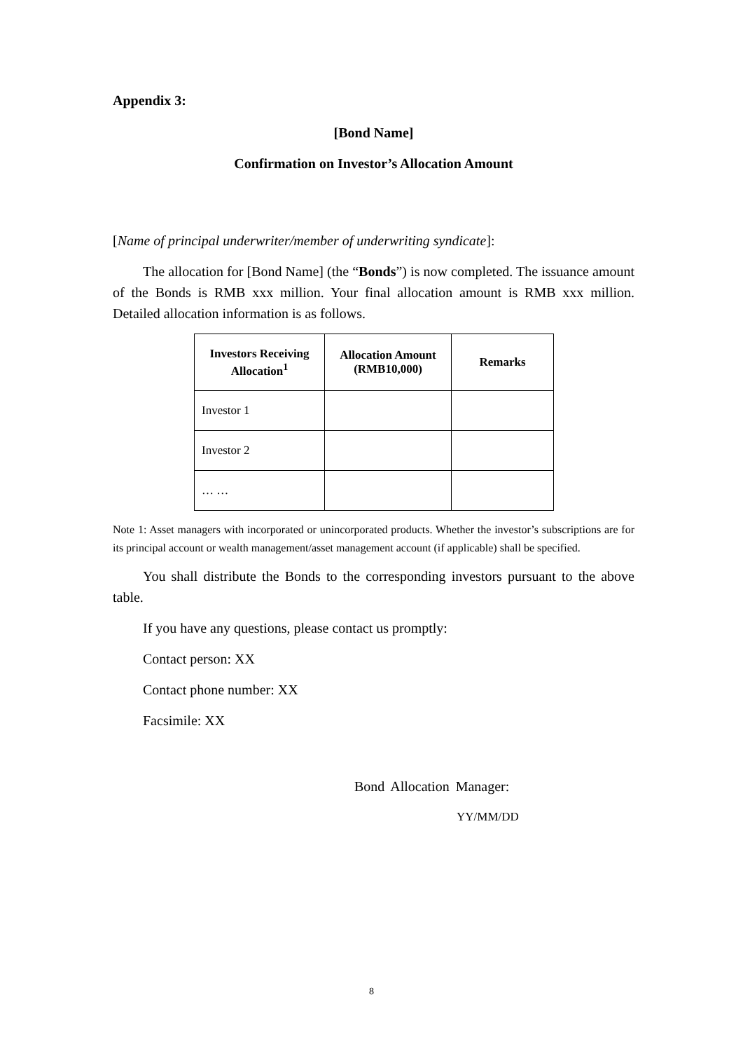Appendix 3:
[Bond Name]
Confirmation on Investor’s Allocation Amount
[Name of principal underwriter/member of underwriting syndicate]:
The allocation for [Bond Name] (the “Bonds”) is now completed. The issuance amount of the Bonds is RMB xxx million. Your final allocation amount is RMB xxx million. Detailed allocation information is as follows.
| Investors Receiving Allocation<sup>1</sup> | Allocation Amount (RMB10,000) | Remarks |
| --- | --- | --- |
| Investor 1 | | |
| Investor 2 | | |
| … … | | |
Note 1: Asset managers with incorporated or unincorporated products. Whether the investor’s subscriptions are for its principal account or wealth management/asset management account (if applicable) shall be specified.
You shall distribute the Bonds to the corresponding investors pursuant to the above table.
If you have any questions, please contact us promptly:
Contact person: XX
Contact phone number: XX
Facsimile: XX
Bond Allocation Manager:
YY/MM/DD
8